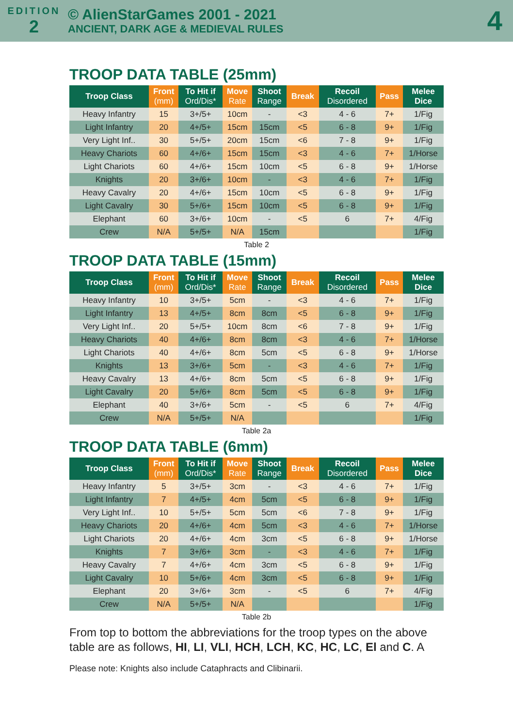EDITION
2
© AlienStarGames 2001 - 2021
ANCIENT, DARK AGE & MEDIEVAL RULES
4
TROOP DATA TABLE (25mm)
| Troop Class | Front (mm) | To Hit if Ord/Dis* | Move Rate | Shoot Range | Break | Recoil Disordered | Pass | Melee Dice |
| --- | --- | --- | --- | --- | --- | --- | --- | --- |
| Heavy Infantry | 15 | 3+/5+ | 10cm | - | <3 | 4 - 6 | 7+ | 1/Fig |
| Light Infantry | 20 | 4+/5+ | 15cm | 15cm | <5 | 6 - 8 | 9+ | 1/Fig |
| Very Light Inf.. | 30 | 5+/5+ | 20cm | 15cm | <6 | 7 - 8 | 9+ | 1/Fig |
| Heavy Chariots | 60 | 4+/6+ | 15cm | 15cm | <3 | 4 - 6 | 7+ | 1/Horse |
| Light Chariots | 60 | 4+/6+ | 15cm | 10cm | <5 | 6 - 8 | 9+ | 1/Horse |
| Knights | 20 | 3+/6+ | 10cm | - | <3 | 4 - 6 | 7+ | 1/Fig |
| Heavy Cavalry | 20 | 4+/6+ | 15cm | 10cm | <5 | 6 - 8 | 9+ | 1/Fig |
| Light Cavalry | 30 | 5+/6+ | 15cm | 10cm | <5 | 6 - 8 | 9+ | 1/Fig |
| Elephant | 60 | 3+/6+ | 10cm | - | <5 | 6 | 7+ | 4/Fig |
| Crew | N/A | 5+/5+ | N/A | 15cm | | | | 1/Fig |
Table 2
TROOP DATA TABLE (15mm)
| Troop Class | Front (mm) | To Hit if Ord/Dis* | Move Rate | Shoot Range | Break | Recoil Disordered | Pass | Melee Dice |
| --- | --- | --- | --- | --- | --- | --- | --- | --- |
| Heavy Infantry | 10 | 3+/5+ | 5cm | - | <3 | 4 - 6 | 7+ | 1/Fig |
| Light Infantry | 13 | 4+/5+ | 8cm | 8cm | <5 | 6 - 8 | 9+ | 1/Fig |
| Very Light Inf.. | 20 | 5+/5+ | 10cm | 8cm | <6 | 7 - 8 | 9+ | 1/Fig |
| Heavy Chariots | 40 | 4+/6+ | 8cm | 8cm | <3 | 4 - 6 | 7+ | 1/Horse |
| Light Chariots | 40 | 4+/6+ | 8cm | 5cm | <5 | 6 - 8 | 9+ | 1/Horse |
| Knights | 13 | 3+/6+ | 5cm | - | <3 | 4 - 6 | 7+ | 1/Fig |
| Heavy Cavalry | 13 | 4+/6+ | 8cm | 5cm | <5 | 6 - 8 | 9+ | 1/Fig |
| Light Cavalry | 20 | 5+/6+ | 8cm | 5cm | <5 | 6 - 8 | 9+ | 1/Fig |
| Elephant | 40 | 3+/6+ | 5cm | - | <5 | 6 | 7+ | 4/Fig |
| Crew | N/A | 5+/5+ | N/A | | | | | 1/Fig |
Table 2a
TROOP DATA TABLE (6mm)
| Troop Class | Front (mm) | To Hit if Ord/Dis* | Move Rate | Shoot Range | Break | Recoil Disordered | Pass | Melee Dice |
| --- | --- | --- | --- | --- | --- | --- | --- | --- |
| Heavy Infantry | 5 | 3+/5+ | 3cm | - | <3 | 4 - 6 | 7+ | 1/Fig |
| Light Infantry | 7 | 4+/5+ | 4cm | 5cm | <5 | 6 - 8 | 9+ | 1/Fig |
| Very Light Inf.. | 10 | 5+/5+ | 5cm | 5cm | <6 | 7 - 8 | 9+ | 1/Fig |
| Heavy Chariots | 20 | 4+/6+ | 4cm | 5cm | <3 | 4 - 6 | 7+ | 1/Horse |
| Light Chariots | 20 | 4+/6+ | 4cm | 3cm | <5 | 6 - 8 | 9+ | 1/Horse |
| Knights | 7 | 3+/6+ | 3cm | - | <3 | 4 - 6 | 7+ | 1/Fig |
| Heavy Cavalry | 7 | 4+/6+ | 4cm | 3cm | <5 | 6 - 8 | 9+ | 1/Fig |
| Light Cavalry | 10 | 5+/6+ | 4cm | 3cm | <5 | 6 - 8 | 9+ | 1/Fig |
| Elephant | 20 | 3+/6+ | 3cm | - | <5 | 6 | 7+ | 4/Fig |
| Crew | N/A | 5+/5+ | N/A | | | | | 1/Fig |
Table 2b
From top to bottom the abbreviations for the troop types on the above table are as follows, HI, LI, VLI, HCH, LCH, KC, HC, LC, El and C. A
Please note: Knights also include Cataphracts and Clibinarii.